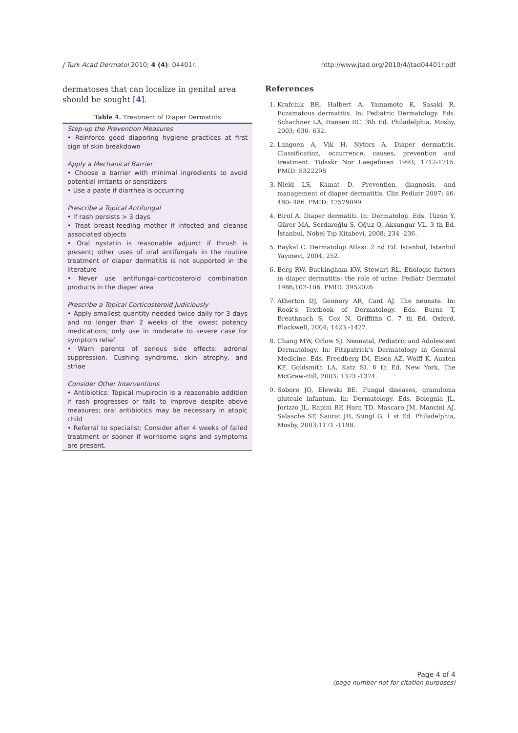J Turk Acad Dermatol 2010; 4 (4): 04401r. http://www.jtad.org/2010/4/jtad04401r.pdf
dermatoses that can localize in genital area should be sought [4].
Table 4. Treatment of Diaper Dermatitis
| Step-up the Prevention Measures • Reinforce good diapering hygiene practices at first sign of skin breakdown Apply a Mechanical Barrier • Choose a barrier with minimal ingredients to avoid potential irritants or sensitizers • Use a paste if diarrhea is occurring Prescribe a Topical Antifungal • If rash persists > 3 days • Treat breast-feeding mother if infected and cleanse associated objects • Oral nystatin is reasonable adjunct if thrush is present; other uses of oral antifungals in the routine treatment of diaper dermatitis is not supported in the literature • Never use antifungal-corticosteroid combination products in the diaper area Prescribe a Topical Corticosteroid Judiciously • Apply smallest quantity needed twice daily for 3 days and no longer than 2 weeks of the lowest potency medications; only use in moderate to severe case for symptom relief • Warn parents of serious side effects: adrenal suppression, Cushing syndrome, skin atrophy, and striae Consider Other Interventions • Antibiotics: Topical mupirocin is a reasonable addition if rash progresses or fails to improve despite above measures; oral antibiotics may be necessary in atopic child • Referral to specialist: Consider after 4 weeks of failed treatment or sooner if worrisome signs and symptoms are present. |
References
1. Krafchik BR, Halbert A, Yamamoto K, Sasaki R. Eczamatous dermatitis. In: Pediatric Dermatology. Eds. Schachner LA, Hansen RC. 3th Ed. Philadelphia, Mosby, 2003; 630- 632.
2. Langoen A, Vik H, Nyfors A. Diaper dermatitis. Classification, occurrence, causes, prevention and treatment. Tidsskr Nor Laegeforen 1993; 1712-1715. PMID: 8322298
3. Nield LS, Kamat D. Prevention, diagnosis, and management of diaper dermatitis. Clin Pediatr 2007; 46: 480- 486. PMID: 17579099
4. Birol A. Diaper dermatiti. In: Dermatoloji. Eds. Tüzün Y, Gürer MA, Serdaroğlu S, Oğuz O, Aksungur VL. 3 th Ed. İstanbul, Nobel Tıp Kitabevi, 2008; 234 -236.
5. Baykal C. Dermatoloji Atlası. 2 nd Ed. İstanbul, İstanbul Yayınevi, 2004, 252.
6. Berg RW, Buckingham KW, Stewart RL. Etiologic factors in diaper dermatitis: the role of urine. Pediatr Dermatol 1986;102-106. PMID: 3952026
7. Atherton DJ, Gennery AR, Cant AJ. The neonate. In: Rook’s Textbook of Dermatology. Eds. Burns T, Breathnach S, Cox N, Griffiths C. 7 th Ed. Oxford, Blackwell, 2004; 1423 -1427.
8. Chang MW, Orlow SJ. Neonatal, Pediatric and Adolescent Dermatology. In: Fitzpatrick’s Dermatology in General Medicine. Eds. Freedberg IM, Eisen AZ, Wolff K, Austen KF, Goldsmith LA, Katz SI. 6 th Ed. New York, The McGraw-Hill, 2003; 1373 -1374.
9. Sobore JO, Elewski BE. Fungal diseases, granuloma gluteale infantum. In: Dermatology. Eds. Bolognia JL, Jorizzo JL, Rapini RP, Horn TD, Mascaro JM, Mancini AJ, Salasche ST, Saurat JH, Stingl G. 1 st Ed. Philadelphia, Mosby, 2003;1171 -1198.
Page 4 of 4
(page number not for citation purposes)